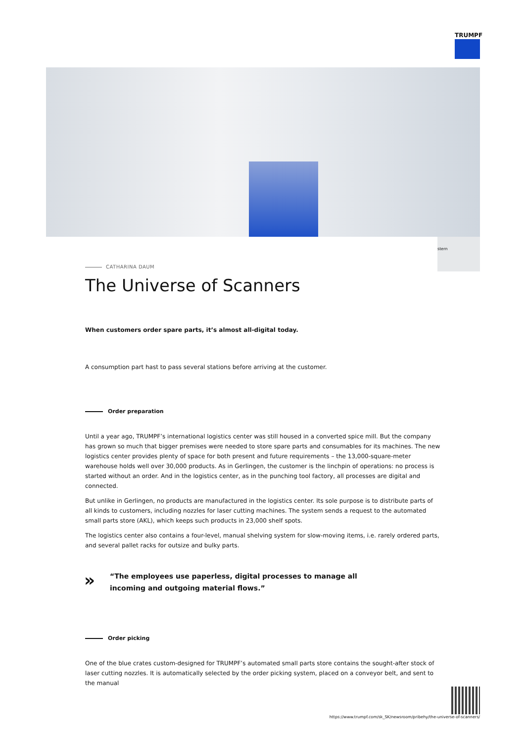TRUMPF
stern
CATHARINA DAUM
The Universe of Scanners
When customers order spare parts, it’s almost all-digital today.
A consumption part hast to pass several stations before arriving at the customer.
Order preparation
Until a year ago, TRUMPF’s international logistics center was still housed in a converted spice mill. But the company has grown so much that bigger premises were needed to store spare parts and consumables for its machines. The new logistics center provides plenty of space for both present and future requirements – the 13,000-square-meter warehouse holds well over 30,000 products. As in Gerlingen, the customer is the linchpin of operations: no process is started without an order. And in the logistics center, as in the punching tool factory, all processes are digital and connected.
But unlike in Gerlingen, no products are manufactured in the logistics center. Its sole purpose is to distribute parts of all kinds to customers, including nozzles for laser cutting machines. The system sends a request to the automated small parts store (AKL), which keeps such products in 23,000 shelf spots.
The logistics center also contains a four-level, manual shelving system for slow-moving items, i.e. rarely ordered parts, and several pallet racks for outsize and bulky parts.
»
“The employees use paperless, digital processes to manage all incoming and outgoing material flows.”
Order picking
One of the blue crates custom-designed for TRUMPF’s automated small parts store contains the sought-after stock of laser cutting nozzles. It is automatically selected by the order picking system, placed on a conveyor belt, and sent to the manual
https://www.trumpf.com/sk_SK/newsroom/pribehy/the-universe-of-scanners/